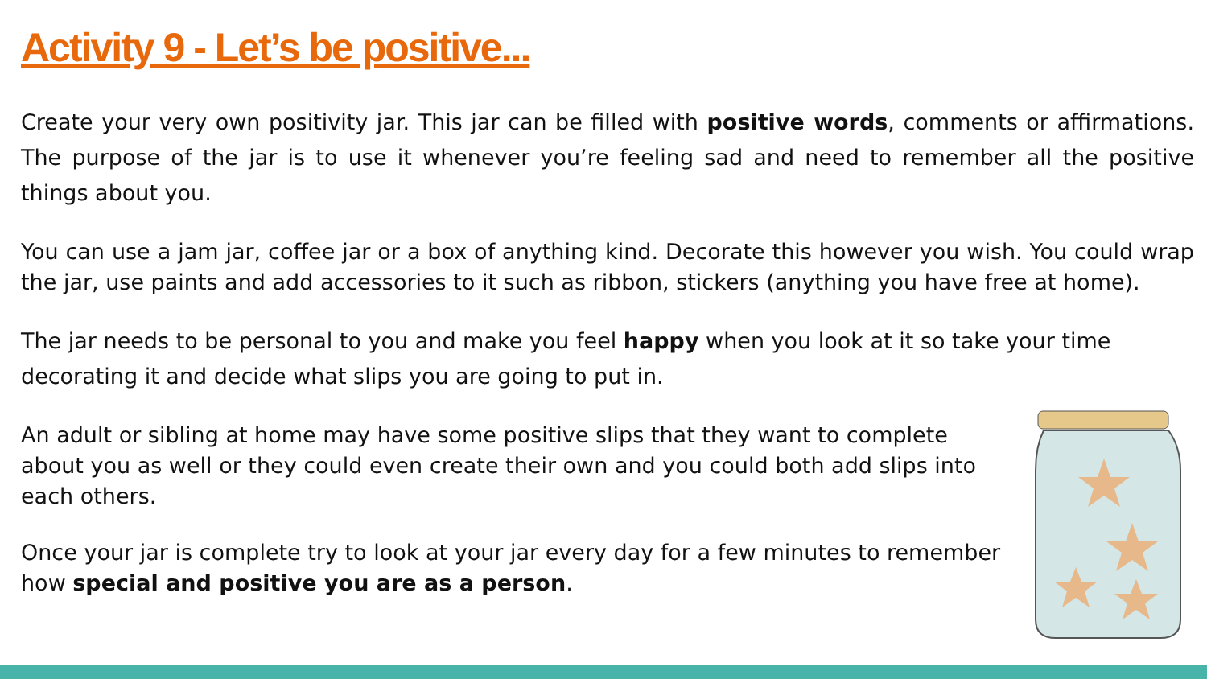Activity 9 - Let’s be positive...
Create your very own positivity jar. This jar can be filled with positive words, comments or affirmations. The purpose of the jar is to use it whenever you’re feeling sad and need to remember all the positive things about you.
You can use a jam jar, coffee jar or a box of anything kind. Decorate this however you wish. You could wrap the jar, use paints and add accessories to it such as ribbon, stickers (anything you have free at home).
The jar needs to be personal to you and make you feel happy when you look at it so take your time decorating it and decide what slips you are going to put in.
An adult or sibling at home may have some positive slips that they want to complete about you as well or they could even create their own and you could both add slips into each others.
Once your jar is complete try to look at your jar every day for a few minutes to remember how special and positive you are as a person.